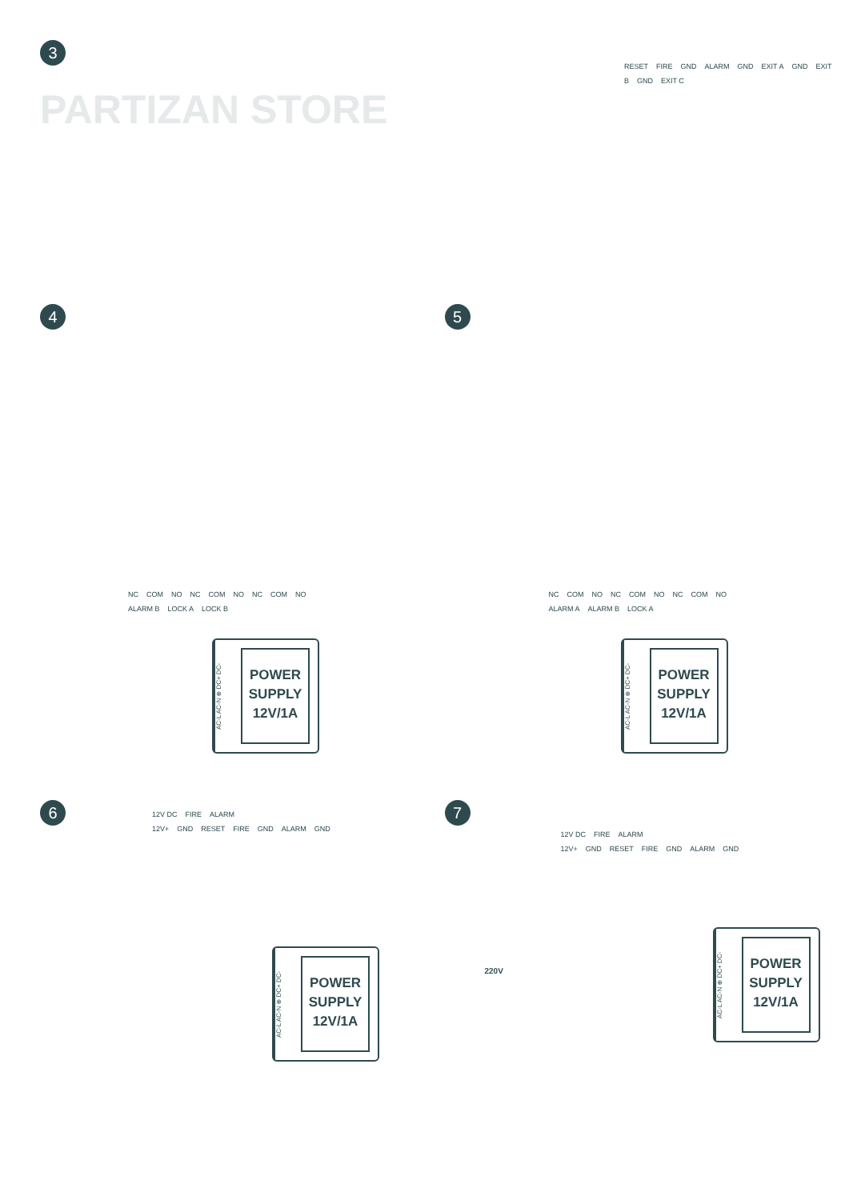3
RESET FIRE GND ALARM GND EXIT A GND EXIT B GND EXIT C
PARTIZAN STORE
4
NC COM NO NC COM NO NC COM NO
ALARM B LOCK A LOCK B
AC-L AC-N ⊕ DC+ DC-
POWER
SUPPLY
12V/1A
5
NC COM NO NC COM NO NC COM NO
ALARM A ALARM B LOCK A
AC-L AC-N ⊕ DC+ DC-
POWER
SUPPLY
12V/1A
6
12V DC FIRE ALARM
12V+ GND RESET FIRE GND ALARM GND
AC-L AC-N ⊕ DC+ DC-
POWER
SUPPLY
12V/1A
7
12V DC FIRE ALARM
12V+ GND RESET FIRE GND ALARM GND
220V
AC-L AC-N ⊕ DC+ DC-
POWER
SUPPLY
12V/1A